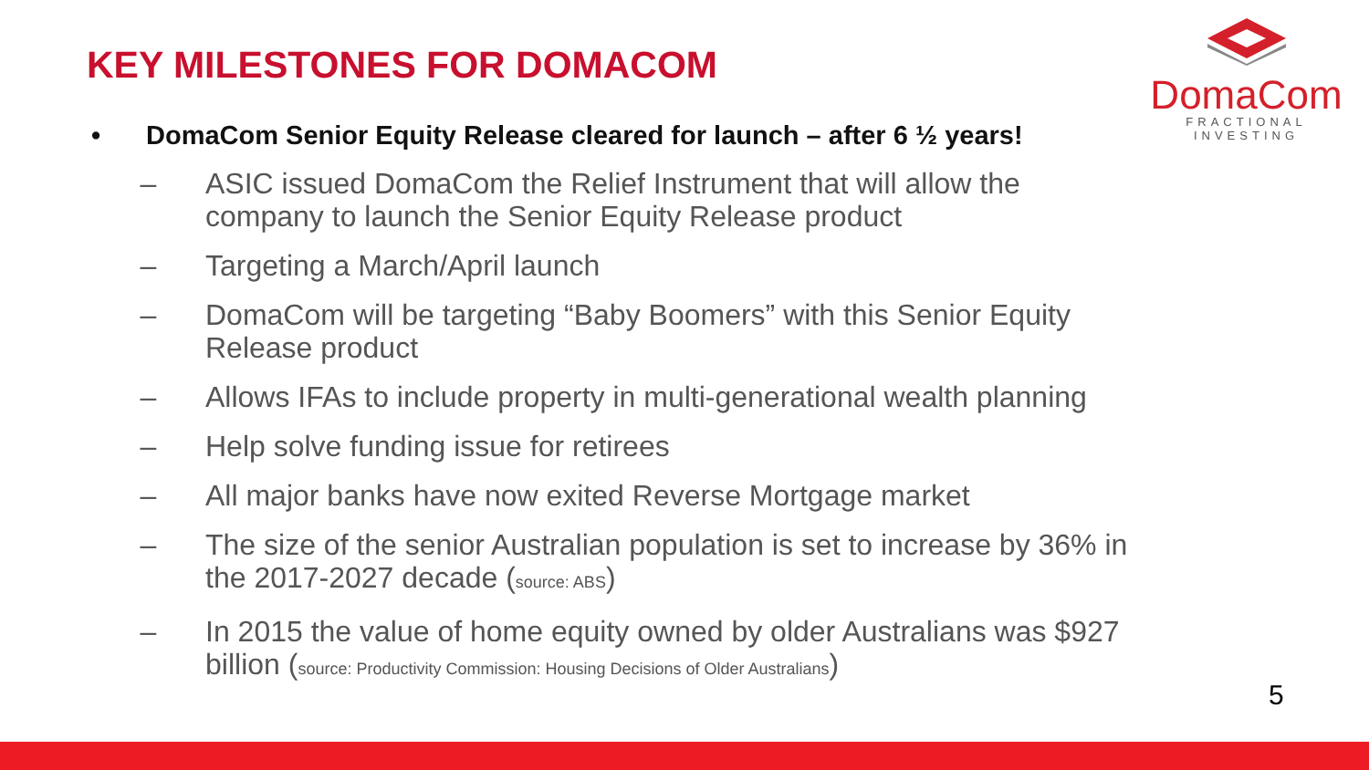KEY MILESTONES FOR DOMACOM
DomaCom
FRACTIONAL INVESTING
• DomaCom Senior Equity Release cleared for launch – after 6 ½ years!
– ASIC issued DomaCom the Relief Instrument that will allow the company to launch the Senior Equity Release product
– Targeting a March/April launch
– DomaCom will be targeting “Baby Boomers” with this Senior Equity Release product
– Allows IFAs to include property in multi-generational wealth planning
– Help solve funding issue for retirees
– All major banks have now exited Reverse Mortgage market
– The size of the senior Australian population is set to increase by 36% in the 2017-2027 decade (source: ABS)
– In 2015 the value of home equity owned by older Australians was $927 billion (source: Productivity Commission: Housing Decisions of Older Australians)
5